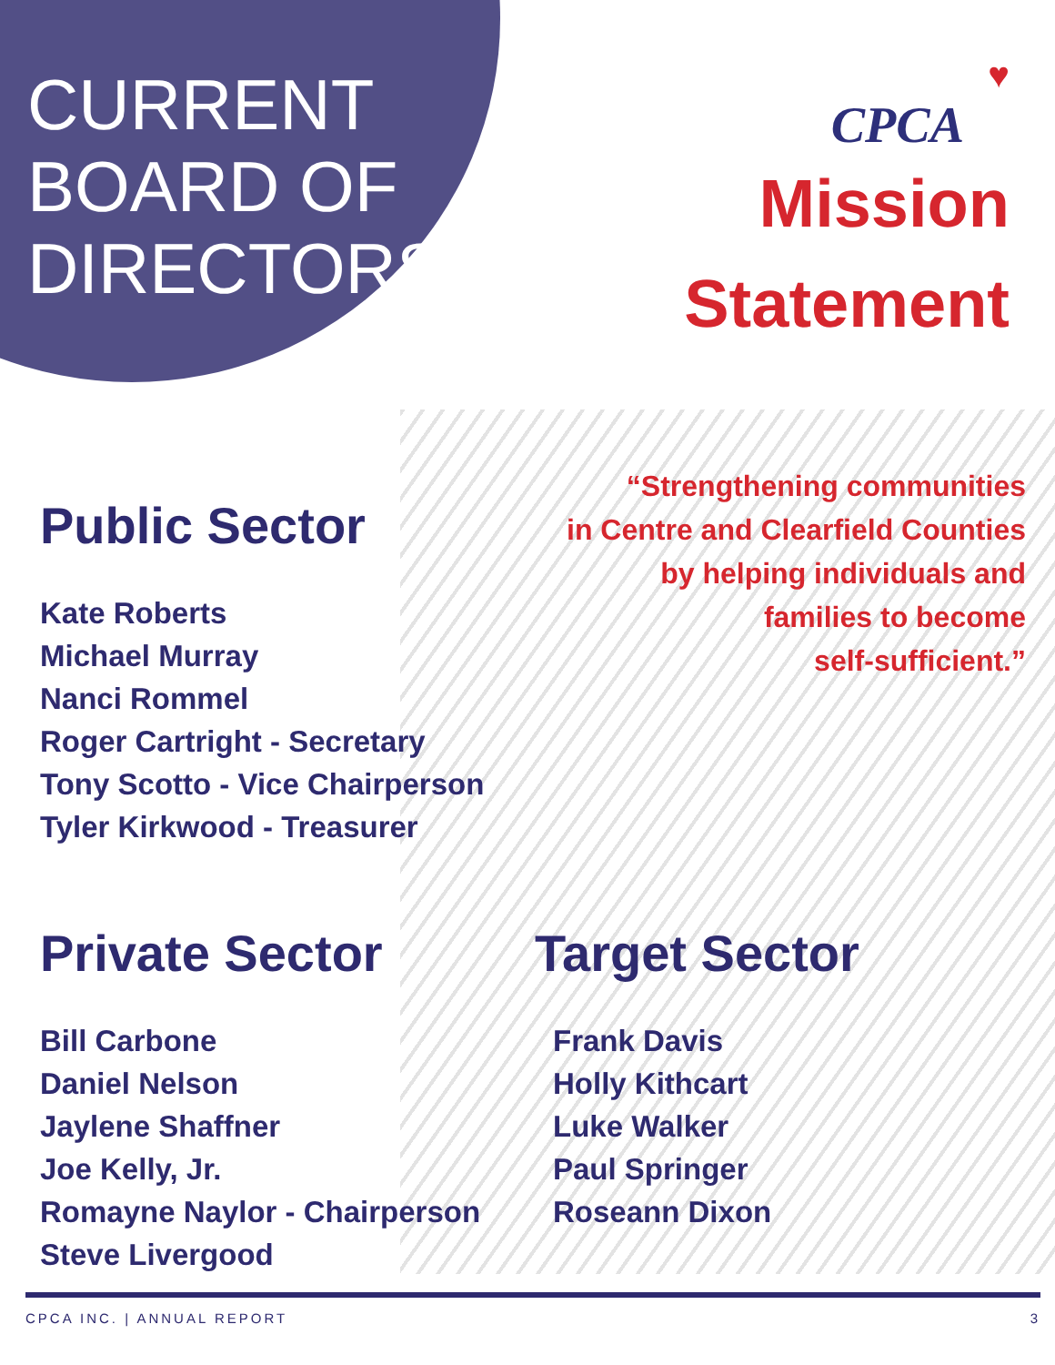CURRENT BOARD OF DIRECTORS
♥
CPCA
Mission
Statement
“Strengthening communities
in Centre and Clearfield Counties
by helping individuals and
families to become
self-sufficient.”
Public Sector
Kate Roberts
Michael Murray
Nanci Rommel
Roger Cartright - Secretary
Tony Scotto - Vice Chairperson
Tyler Kirkwood - Treasurer
Private Sector
Bill Carbone
Daniel Nelson
Jaylene Shaffner
Joe Kelly, Jr.
Romayne Naylor - Chairperson
Steve Livergood
Target Sector
Frank Davis
Holly Kithcart
Luke Walker
Paul Springer
Roseann Dixon
CPCA INC. | ANNUAL REPORT 3